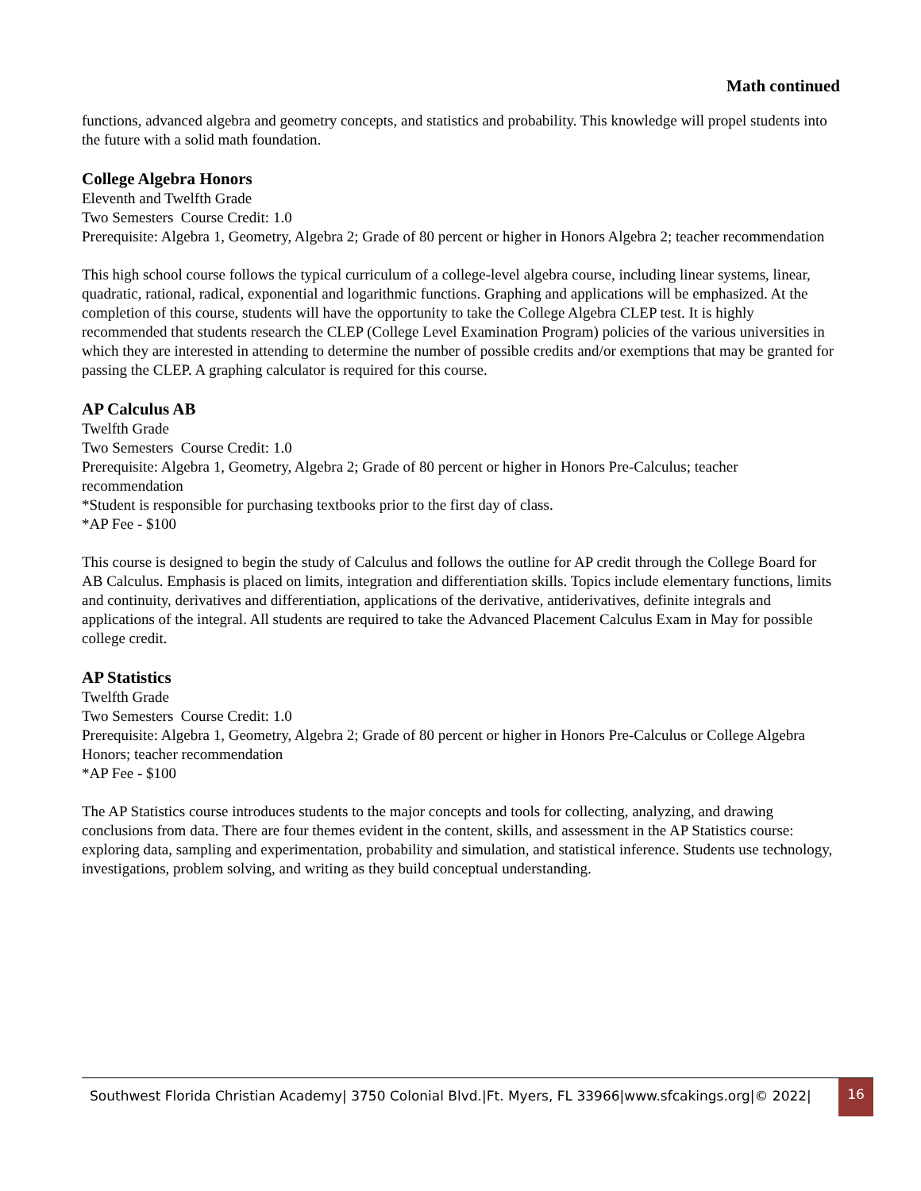Math continued
functions, advanced algebra and geometry concepts, and statistics and probability. This knowledge will propel students into the future with a solid math foundation.
College Algebra Honors
Eleventh and Twelfth Grade
Two Semesters Course Credit: 1.0
Prerequisite: Algebra 1, Geometry, Algebra 2; Grade of 80 percent or higher in Honors Algebra 2; teacher recommendation
This high school course follows the typical curriculum of a college-level algebra course, including linear systems, linear, quadratic, rational, radical, exponential and logarithmic functions. Graphing and applications will be emphasized. At the completion of this course, students will have the opportunity to take the College Algebra CLEP test. It is highly recommended that students research the CLEP (College Level Examination Program) policies of the various universities in which they are interested in attending to determine the number of possible credits and/or exemptions that may be granted for passing the CLEP. A graphing calculator is required for this course.
AP Calculus AB
Twelfth Grade
Two Semesters Course Credit: 1.0
Prerequisite: Algebra 1, Geometry, Algebra 2; Grade of 80 percent or higher in Honors Pre-Calculus; teacher recommendation
*Student is responsible for purchasing textbooks prior to the first day of class.
*AP Fee - $100
This course is designed to begin the study of Calculus and follows the outline for AP credit through the College Board for AB Calculus. Emphasis is placed on limits, integration and differentiation skills. Topics include elementary functions, limits and continuity, derivatives and differentiation, applications of the derivative, antiderivatives, definite integrals and applications of the integral. All students are required to take the Advanced Placement Calculus Exam in May for possible college credit.
AP Statistics
Twelfth Grade
Two Semesters Course Credit: 1.0
Prerequisite: Algebra 1, Geometry, Algebra 2; Grade of 80 percent or higher in Honors Pre-Calculus or College Algebra Honors; teacher recommendation
*AP Fee - $100
The AP Statistics course introduces students to the major concepts and tools for collecting, analyzing, and drawing conclusions from data. There are four themes evident in the content, skills, and assessment in the AP Statistics course: exploring data, sampling and experimentation, probability and simulation, and statistical inference. Students use technology, investigations, problem solving, and writing as they build conceptual understanding.
Southwest Florida Christian Academy| 3750 Colonial Blvd.|Ft. Myers, FL 33966|www.sfcakings.org|© 2022|
16